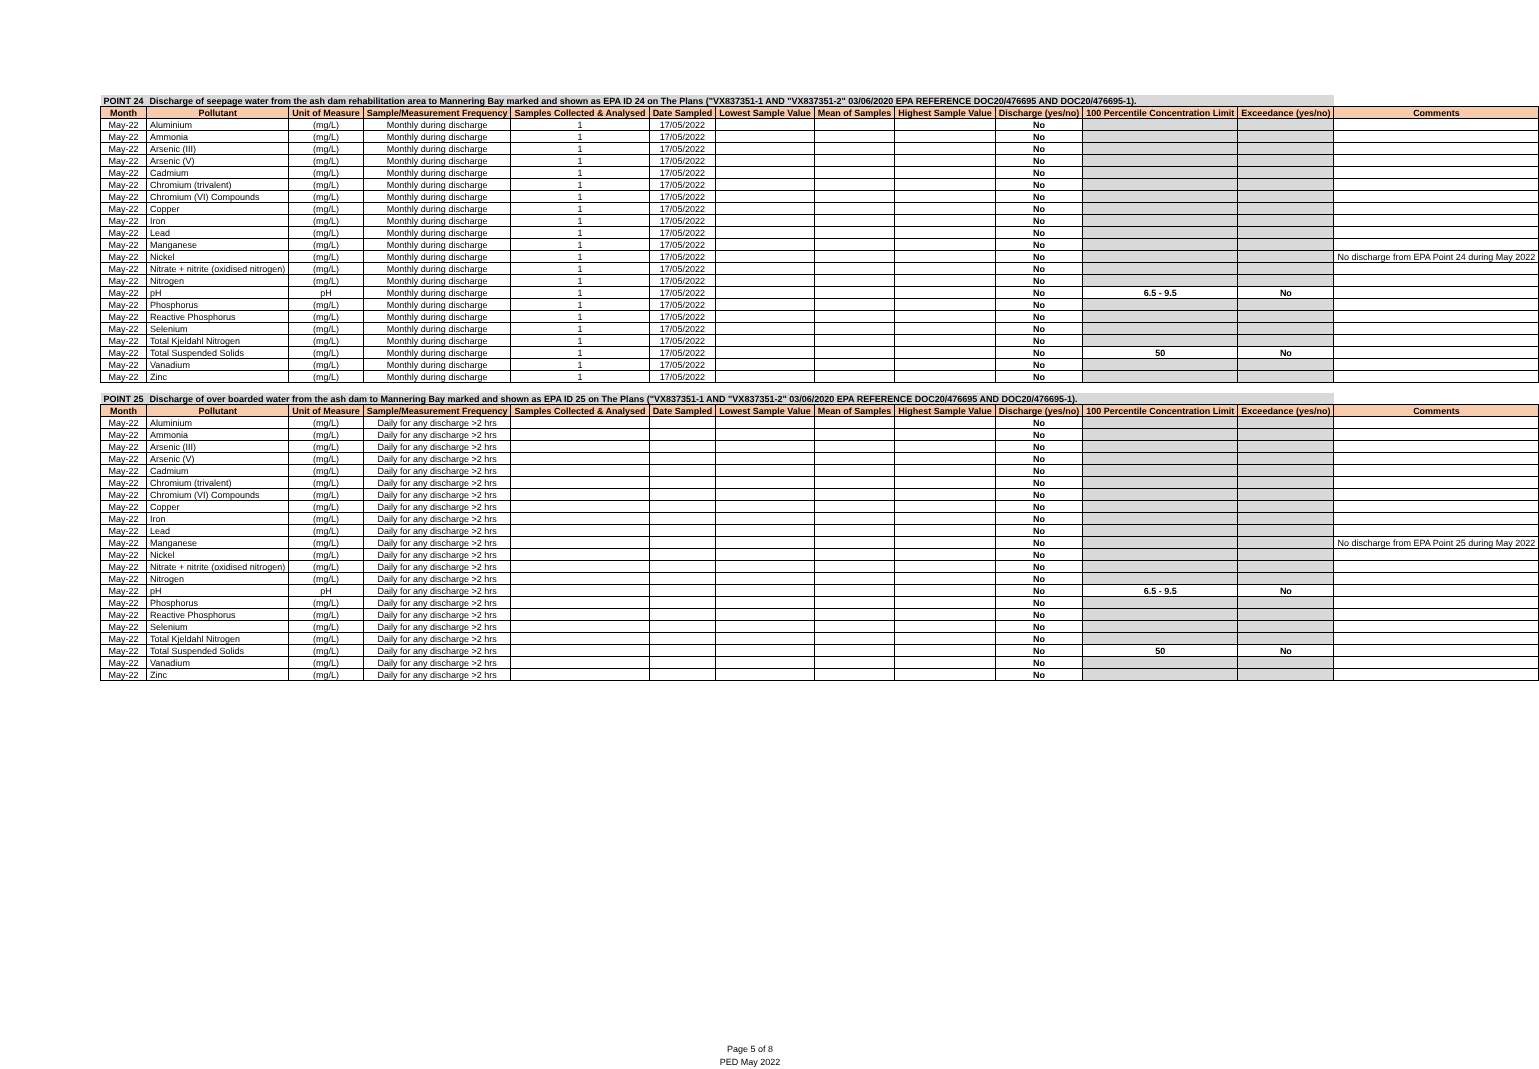| POINT 24 | Discharge of seepage water from the ash dam rehabilitation area to Mannering Bay marked and shown as EPA ID 24 on The Plans ("VX837351-1 AND "VX837351-2" 03/06/2020 EPA REFERENCE DOC20/476695 AND DOC20/476695-1). | | | | | | | | | | | |
| Month | Pollutant | Unit of Measure | Sample/Measurement Frequency | Samples Collected & Analysed | Date Sampled | Lowest Sample Value | Mean of Samples | Highest Sample Value | Discharge (yes/no) | 100 Percentile Concentration Limit | Exceedance (yes/no) | Comments |
| May-22 | Aluminium | (mg/L) | Monthly during discharge | 1 | 17/05/2022 | | | | No | | | |
| May-22 | Ammonia | (mg/L) | Monthly during discharge | 1 | 17/05/2022 | | | | No | | | |
| May-22 | Arsenic (III) | (mg/L) | Monthly during discharge | 1 | 17/05/2022 | | | | No | | | |
| May-22 | Arsenic (V) | (mg/L) | Monthly during discharge | 1 | 17/05/2022 | | | | No | | | |
| May-22 | Cadmium | (mg/L) | Monthly during discharge | 1 | 17/05/2022 | | | | No | | | |
| May-22 | Chromium (trivalent) | (mg/L) | Monthly during discharge | 1 | 17/05/2022 | | | | No | | | |
| May-22 | Chromium (VI) Compounds | (mg/L) | Monthly during discharge | 1 | 17/05/2022 | | | | No | | | |
| May-22 | Copper | (mg/L) | Monthly during discharge | 1 | 17/05/2022 | | | | No | | | |
| May-22 | Iron | (mg/L) | Monthly during discharge | 1 | 17/05/2022 | | | | No | | | |
| May-22 | Lead | (mg/L) | Monthly during discharge | 1 | 17/05/2022 | | | | No | | | |
| May-22 | Manganese | (mg/L) | Monthly during discharge | 1 | 17/05/2022 | | | | No | | | |
| May-22 | Nickel | (mg/L) | Monthly during discharge | 1 | 17/05/2022 | | | | No | | | No discharge from EPA Point 24 during May 2022 |
| May-22 | Nitrate + nitrite (oxidised nitrogen) | (mg/L) | Monthly during discharge | 1 | 17/05/2022 | | | | No | | | |
| May-22 | Nitrogen | (mg/L) | Monthly during discharge | 1 | 17/05/2022 | | | | No | | | |
| May-22 | pH | pH | Monthly during discharge | 1 | 17/05/2022 | | | | No | 6.5 - 9.5 | No | |
| May-22 | Phosphorus | (mg/L) | Monthly during discharge | 1 | 17/05/2022 | | | | No | | | |
| May-22 | Reactive Phosphorus | (mg/L) | Monthly during discharge | 1 | 17/05/2022 | | | | No | | | |
| May-22 | Selenium | (mg/L) | Monthly during discharge | 1 | 17/05/2022 | | | | No | | | |
| May-22 | Total Kjeldahl Nitrogen | (mg/L) | Monthly during discharge | 1 | 17/05/2022 | | | | No | | | |
| May-22 | Total Suspended Solids | (mg/L) | Monthly during discharge | 1 | 17/05/2022 | | | | No | 50 | No | |
| May-22 | Vanadium | (mg/L) | Monthly during discharge | 1 | 17/05/2022 | | | | No | | | |
| May-22 | Zinc | (mg/L) | Monthly during discharge | 1 | 17/05/2022 | | | | No | | | |
| POINT 25 | Discharge of over boarded water from the ash dam to Mannering Bay marked and shown as EPA ID 25 on The Plans ("VX837351-1 AND "VX837351-2" 03/06/2020 EPA REFERENCE DOC20/476695 AND DOC20/476695-1). | | | | | | | | | | | |
| Month | Pollutant | Unit of Measure | Sample/Measurement Frequency | Samples Collected & Analysed | Date Sampled | Lowest Sample Value | Mean of Samples | Highest Sample Value | Discharge (yes/no) | 100 Percentile Concentration Limit | Exceedance (yes/no) | Comments |
| May-22 | Aluminium | (mg/L) | Daily for any discharge >2 hrs | | | | | | No | | | |
| May-22 | Ammonia | (mg/L) | Daily for any discharge >2 hrs | | | | | | No | | | |
| May-22 | Arsenic (III) | (mg/L) | Daily for any discharge >2 hrs | | | | | | No | | | |
| May-22 | Arsenic (V) | (mg/L) | Daily for any discharge >2 hrs | | | | | | No | | | |
| May-22 | Cadmium | (mg/L) | Daily for any discharge >2 hrs | | | | | | No | | | |
| May-22 | Chromium (trivalent) | (mg/L) | Daily for any discharge >2 hrs | | | | | | No | | | |
| May-22 | Chromium (VI) Compounds | (mg/L) | Daily for any discharge >2 hrs | | | | | | No | | | |
| May-22 | Copper | (mg/L) | Daily for any discharge >2 hrs | | | | | | No | | | |
| May-22 | Iron | (mg/L) | Daily for any discharge >2 hrs | | | | | | No | | | |
| May-22 | Lead | (mg/L) | Daily for any discharge >2 hrs | | | | | | No | | | |
| May-22 | Manganese | (mg/L) | Daily for any discharge >2 hrs | | | | | | No | | | No discharge from EPA Point 25 during May 2022 |
| May-22 | Nickel | (mg/L) | Daily for any discharge >2 hrs | | | | | | No | | | |
| May-22 | Nitrate + nitrite (oxidised nitrogen) | (mg/L) | Daily for any discharge >2 hrs | | | | | | No | | | |
| May-22 | Nitrogen | (mg/L) | Daily for any discharge >2 hrs | | | | | | No | | | |
| May-22 | pH | pH | Daily for any discharge >2 hrs | | | | | | No | 6.5 - 9.5 | No | |
| May-22 | Phosphorus | (mg/L) | Daily for any discharge >2 hrs | | | | | | No | | | |
| May-22 | Reactive Phosphorus | (mg/L) | Daily for any discharge >2 hrs | | | | | | No | | | |
| May-22 | Selenium | (mg/L) | Daily for any discharge >2 hrs | | | | | | No | | | |
| May-22 | Total Kjeldahl Nitrogen | (mg/L) | Daily for any discharge >2 hrs | | | | | | No | | | |
| May-22 | Total Suspended Solids | (mg/L) | Daily for any discharge >2 hrs | | | | | | No | 50 | No | |
| May-22 | Vanadium | (mg/L) | Daily for any discharge >2 hrs | | | | | | No | | | |
| May-22 | Zinc | (mg/L) | Daily for any discharge >2 hrs | | | | | | No | | | |
Page 5 of 8
PED May 2022